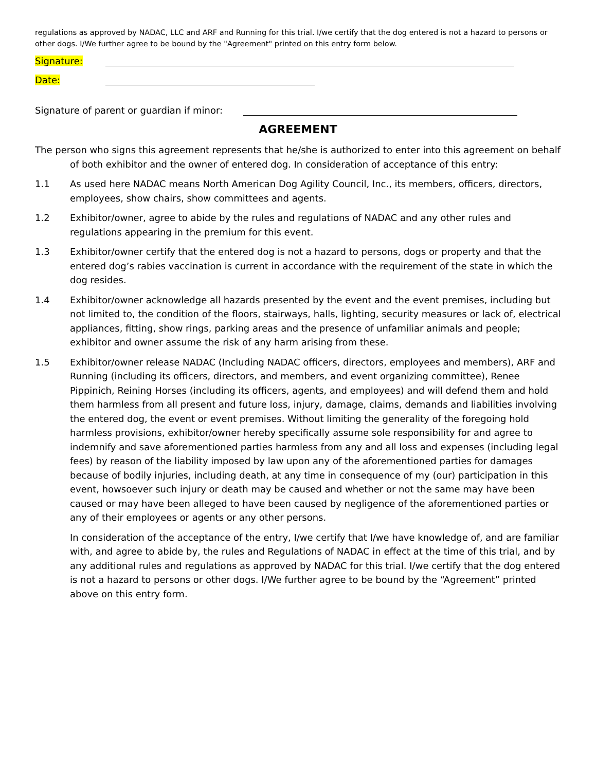regulations as approved by NADAC, LLC and ARF and Running for this trial. I/we certify that the dog entered is not a hazard to persons or other dogs. I/We further agree to be bound by the "Agreement" printed on this entry form below.
Signature:
Date:
Signature of parent or guardian if minor:
AGREEMENT
The person who signs this agreement represents that he/she is authorized to enter into this agreement on behalf of both exhibitor and the owner of entered dog. In consideration of acceptance of this entry:
1.1 As used here NADAC means North American Dog Agility Council, Inc., its members, officers, directors, employees, show chairs, show committees and agents.
1.2 Exhibitor/owner, agree to abide by the rules and regulations of NADAC and any other rules and regulations appearing in the premium for this event.
1.3 Exhibitor/owner certify that the entered dog is not a hazard to persons, dogs or property and that the entered dog’s rabies vaccination is current in accordance with the requirement of the state in which the dog resides.
1.4 Exhibitor/owner acknowledge all hazards presented by the event and the event premises, including but not limited to, the condition of the floors, stairways, halls, lighting, security measures or lack of, electrical appliances, fitting, show rings, parking areas and the presence of unfamiliar animals and people; exhibitor and owner assume the risk of any harm arising from these.
1.5 Exhibitor/owner release NADAC (Including NADAC officers, directors, employees and members), ARF and Running (including its officers, directors, and members, and event organizing committee), Renee Pippinich, Reining Horses (including its officers, agents, and employees) and will defend them and hold them harmless from all present and future loss, injury, damage, claims, demands and liabilities involving the entered dog, the event or event premises. Without limiting the generality of the foregoing hold harmless provisions, exhibitor/owner hereby specifically assume sole responsibility for and agree to indemnify and save aforementioned parties harmless from any and all loss and expenses (including legal fees) by reason of the liability imposed by law upon any of the aforementioned parties for damages because of bodily injuries, including death, at any time in consequence of my (our) participation in this event, howsoever such injury or death may be caused and whether or not the same may have been caused or may have been alleged to have been caused by negligence of the aforementioned parties or any of their employees or agents or any other persons.
In consideration of the acceptance of the entry, I/we certify that I/we have knowledge of, and are familiar with, and agree to abide by, the rules and Regulations of NADAC in effect at the time of this trial, and by any additional rules and regulations as approved by NADAC for this trial. I/we certify that the dog entered is not a hazard to persons or other dogs. I/We further agree to be bound by the “Agreement” printed above on this entry form.